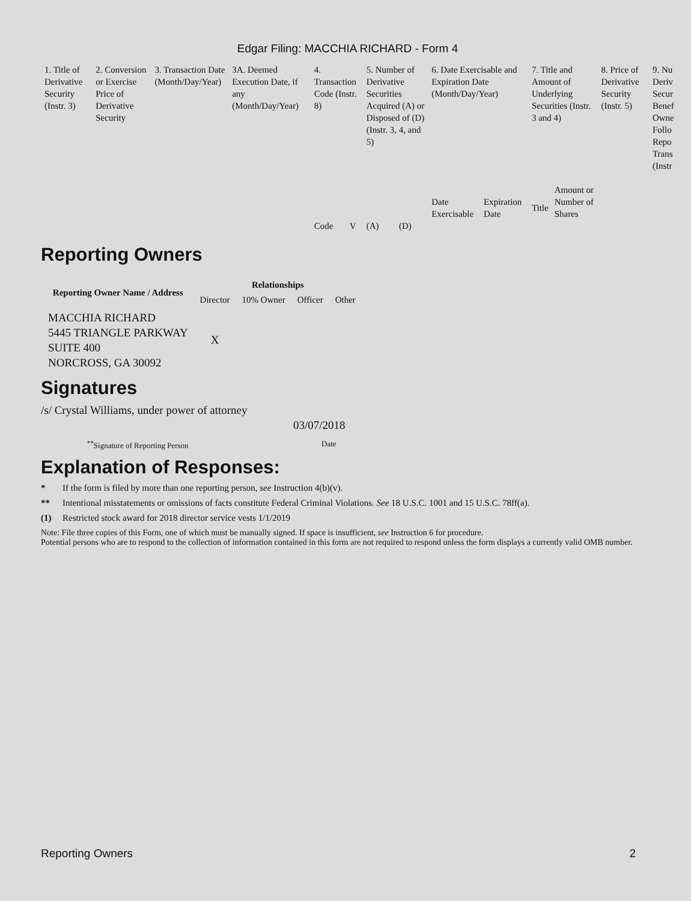Edgar Filing: MACCHIA RICHARD - Form 4
| 1. Title of Derivative Security (Instr. 3) | 2. Conversion or Exercise Price of Derivative Security | 3. Transaction Date (Month/Day/Year) | 3A. Deemed Execution Date, if any (Month/Day/Year) | 4. Transaction Code (Instr. 8) | | 5. Number of Derivative Securities Acquired (A) or Disposed of (D) (Instr. 3, 4, and 5) | | 6. Date Exercisable and Expiration Date (Month/Day/Year) | | 7. Title and Amount of Underlying Securities (Instr. 3 and 4) | | 8. Price of Derivative Security (Instr. 5) | 9. Nu Deriv Secur Benef Owne Follo Repo Trans (Instr |
| | | | | | | | | Date Exercisable | Expiration Date | Title | Amount or Number of Shares | | |
| | | | | Code | V | (A) | (D) | | | | | | |
Reporting Owners
| Reporting Owner Name / Address | Relationships | | | |
| --- | --- | --- | --- | --- |
| | Director | 10% Owner | Officer | Other |
| MACCHIA RICHARD 5445 TRIANGLE PARKWAY SUITE 400 NORCROSS, GA 30092 | X | | | |
Signatures
/s/ Crystal Williams, under power of attorney
03/07/2018
<sup>**</sup> Signature of Reporting Person Date
Explanation of Responses:
* If the form is filed by more than one reporting person, see Instruction 4(b)(v).
** Intentional misstatements or omissions of facts constitute Federal Criminal Violations. See 18 U.S.C. 1001 and 15 U.S.C. 78ff(a).
(1) Restricted stock award for 2018 director service vests 1/1/2019
Note: File three copies of this Form, one of which must be manually signed. If space is insufficient, see Instruction 6 for procedure.
Potential persons who are to respond to the collection of information contained in this form are not required to respond unless the form displays a currently valid OMB number.
Reporting Owners 2